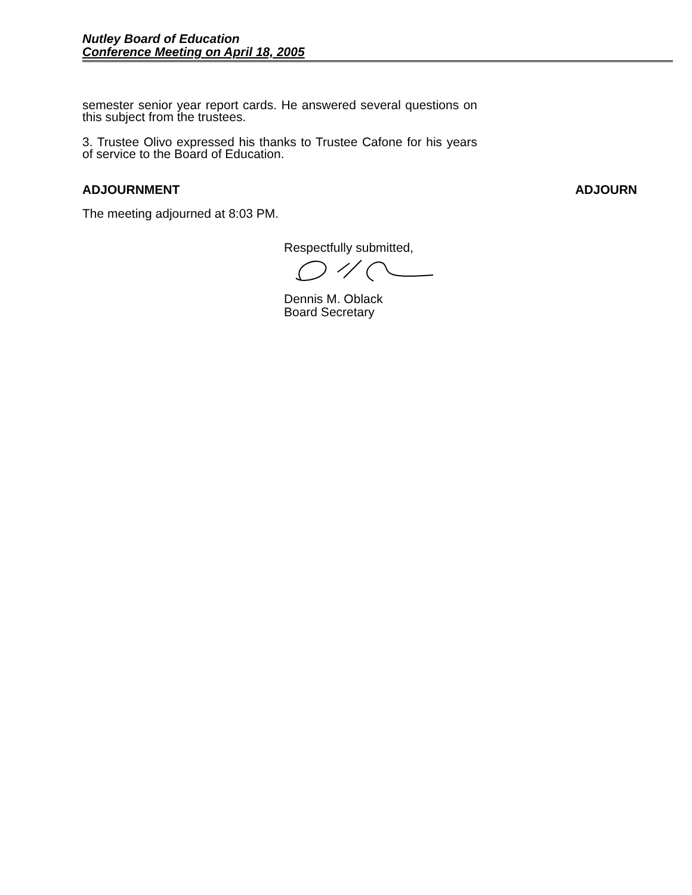Nutley Board of Education
Conference Meeting on April 18, 2005
semester senior year report cards. He answered several questions on this subject from the trustees.
3. Trustee Olivo expressed his thanks to Trustee Cafone for his years of service to the Board of Education.
ADJOURNMENT ADJOURN
The meeting adjourned at 8:03 PM.
Respectfully submitted,
Dennis M. Oblack
Board Secretary